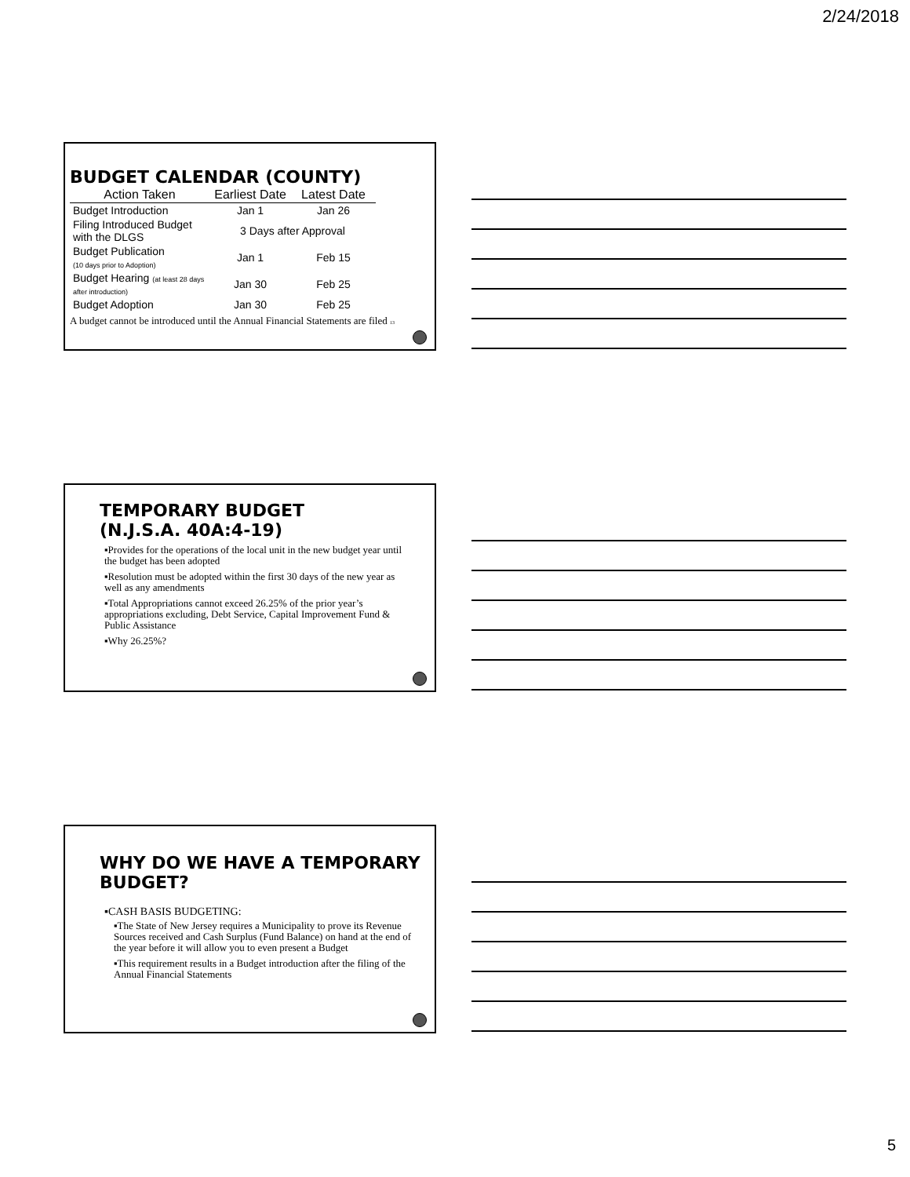2/24/2018
BUDGET CALENDAR (COUNTY)
| Action Taken | Earliest Date | Latest Date |
| --- | --- | --- |
| Budget Introduction | Jan 1 | Jan 26 |
| Filing Introduced Budget with the DLGS | 3 Days after Approval | |
| Budget Publication (10 days prior to Adoption) | Jan 1 | Feb 15 |
| Budget Hearing (at least 28 days after introduction) | Jan 30 | Feb 25 |
| Budget Adoption | Jan 30 | Feb 25 |
A budget cannot be introduced until the Annual Financial Statements are filed 13
TEMPORARY BUDGET
(N.J.S.A. 40A:4-19)
▪Provides for the operations of the local unit in the new budget year until the budget has been adopted
▪Resolution must be adopted within the first 30 days of the new year as well as any amendments
▪Total Appropriations cannot exceed 26.25% of the prior year’s appropriations excluding, Debt Service, Capital Improvement Fund & Public Assistance
▪Why 26.25%?
WHY DO WE HAVE A TEMPORARY BUDGET?
▪CASH BASIS BUDGETING:
▪The State of New Jersey requires a Municipality to prove its Revenue Sources received and Cash Surplus (Fund Balance) on hand at the end of the year before it will allow you to even present a Budget
▪This requirement results in a Budget introduction after the filing of the Annual Financial Statements
5